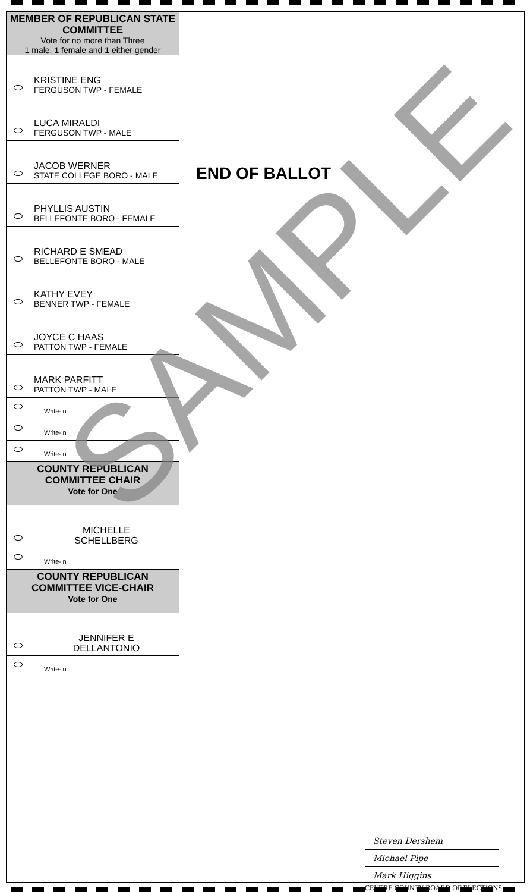MEMBER OF REPUBLICAN STATE COMMITTEE
Vote for no more than Three
1 male, 1 female and 1 either gender
KRISTINE ENG
FERGUSON TWP - FEMALE
LUCA MIRALDI
FERGUSON TWP - MALE
JACOB WERNER
STATE COLLEGE BORO - MALE
PHYLLIS AUSTIN
BELLEFONTE BORO - FEMALE
RICHARD E SMEAD
BELLEFONTE BORO - MALE
KATHY EVEY
BENNER TWP - FEMALE
JOYCE C HAAS
PATTON TWP - FEMALE
MARK PARFITT
PATTON TWP - MALE
Write-in
Write-in
Write-in
COUNTY REPUBLICAN COMMITTEE CHAIR
Vote for One
MICHELLE
SCHELLBERG
Write-in
COUNTY REPUBLICAN COMMITTEE VICE-CHAIR
Vote for One
JENNIFER E
DELLANTONIO
Write-in
END OF BALLOT
Steven Dershem
Michael Pipe
Mark Higgins
CENTRE COUNTY BOARD OF ELECTIONS
SAMPLE